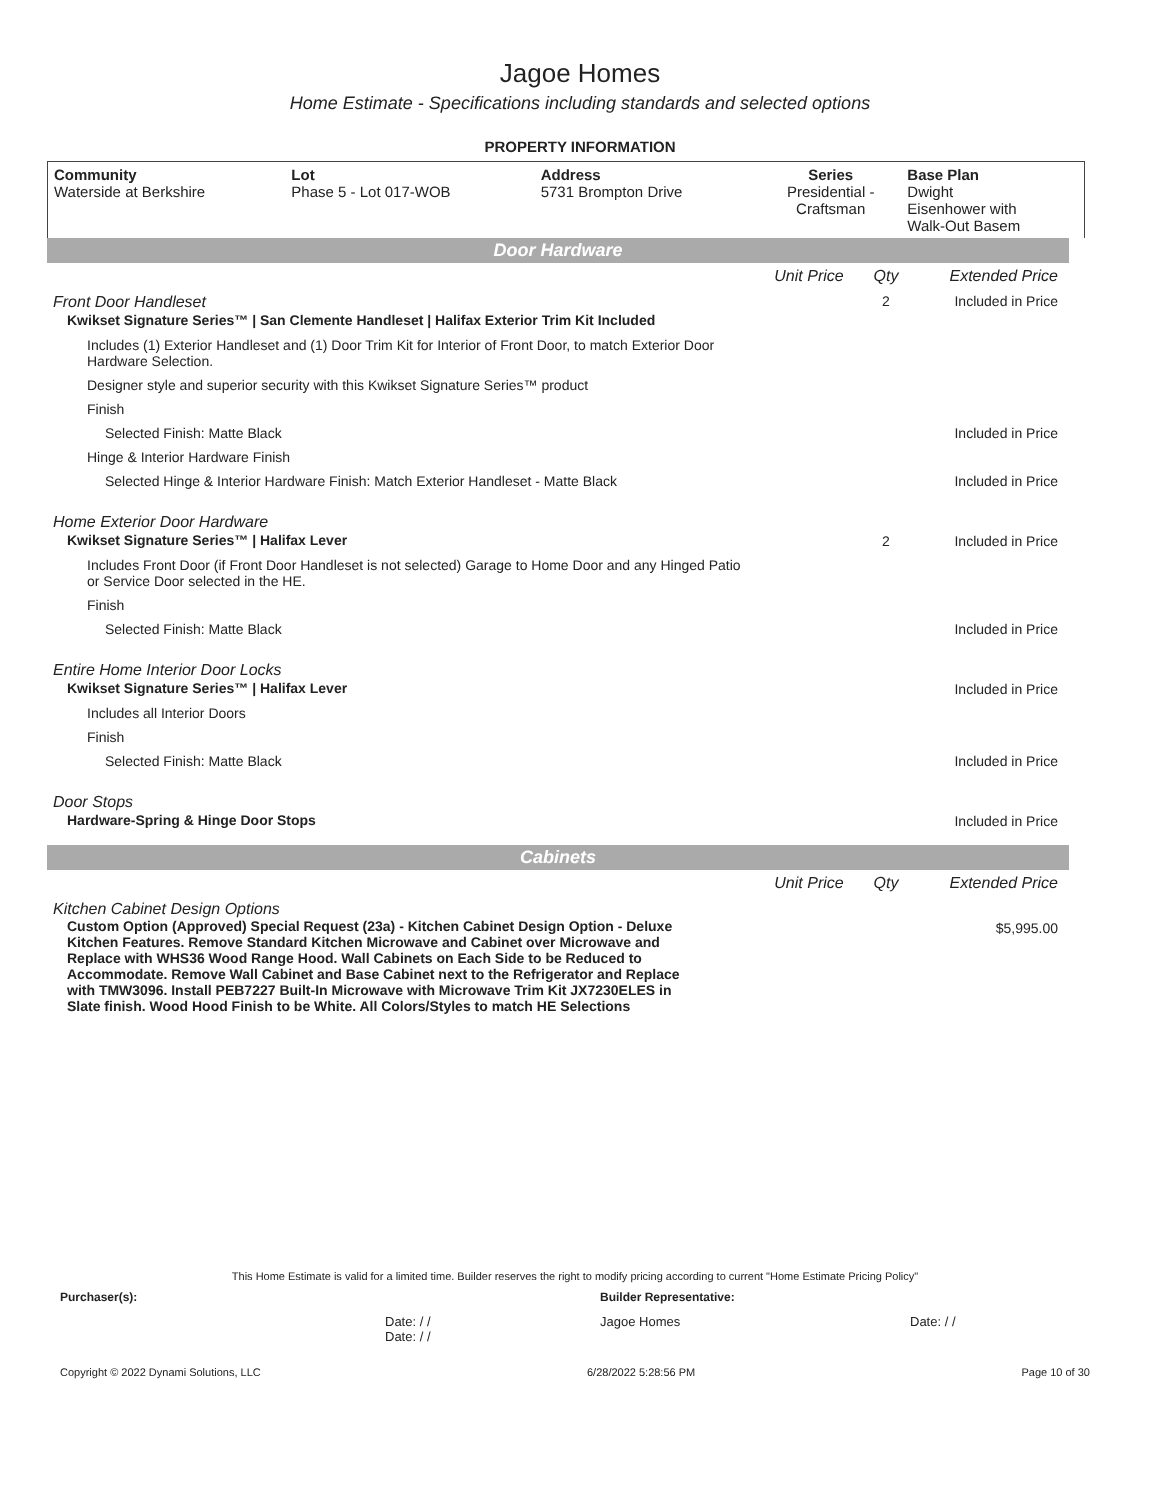Jagoe Homes
Home Estimate - Specifications including standards and selected options
PROPERTY INFORMATION
| Community Waterside at Berkshire | Lot Phase 5 - Lot 017-WOB | Address 5731 Brompton Drive | Series Presidential - Craftsman | Base Plan Dwight Eisenhower with Walk-Out Basem |
Door Hardware
| | Unit Price | Qty | Extended Price |
| Front Door Handleset Kwikset Signature Series™ / San Clemente Handleset / Halifax Exterior Trim Kit Included | | 2 | Included in Price |
| Includes (1) Exterior Handleset and (1) Door Trim Kit for Interior of Front Door, to match Exterior Door Hardware Selection. | | | |
| Designer style and superior security with this Kwikset Signature Series™ product | | | |
| Finish | | | |
| Selected Finish: Matte Black | | | Included in Price |
| Hinge & Interior Hardware Finish | | | |
| Selected Hinge & Interior Hardware Finish: Match Exterior Handleset - Matte Black | | | Included in Price |
| Home Exterior Door Hardware Kwikset Signature Series™ / Halifax Lever | | 2 | Included in Price |
| Includes Front Door (if Front Door Handleset is not selected) Garage to Home Door and any Hinged Patio or Service Door selected in the HE. | | | |
| Finish | | | |
| Selected Finish: Matte Black | | | Included in Price |
| Entire Home Interior Door Locks Kwikset Signature Series™ / Halifax Lever | | | Included in Price |
| Includes all Interior Doors | | | |
| Finish | | | |
| Selected Finish: Matte Black | | | Included in Price |
| Door Stops Hardware-Spring & Hinge Door Stops | | | Included in Price |
Cabinets
| | Unit Price | Qty | Extended Price |
| Kitchen Cabinet Design Options Custom Option (Approved) Special Request (23a) - Kitchen Cabinet Design Option - Deluxe Kitchen Features. Remove Standard Kitchen Microwave and Cabinet over Microwave and Replace with WHS36 Wood Range Hood. Wall Cabinets on Each Side to be Reduced to Accommodate. Remove Wall Cabinet and Base Cabinet next to the Refrigerator and Replace with TMW3096. Install PEB7227 Built-In Microwave with Microwave Trim Kit JX7230ELES in Slate finish. Wood Hood Finish to be White. All Colors/Styles to match HE Selections | | | $5,995.00 |
This Home Estimate is valid for a limited time. Builder reserves the right to modify pricing according to current "Home Estimate Pricing Policy"
Purchaser(s): Builder Representative:
Date: / /
Date: / / Jagoe Homes Date: / /
Copyright © 2022 Dynami Solutions, LLC 6/28/2022 5:28:56 PM Page 10 of 30